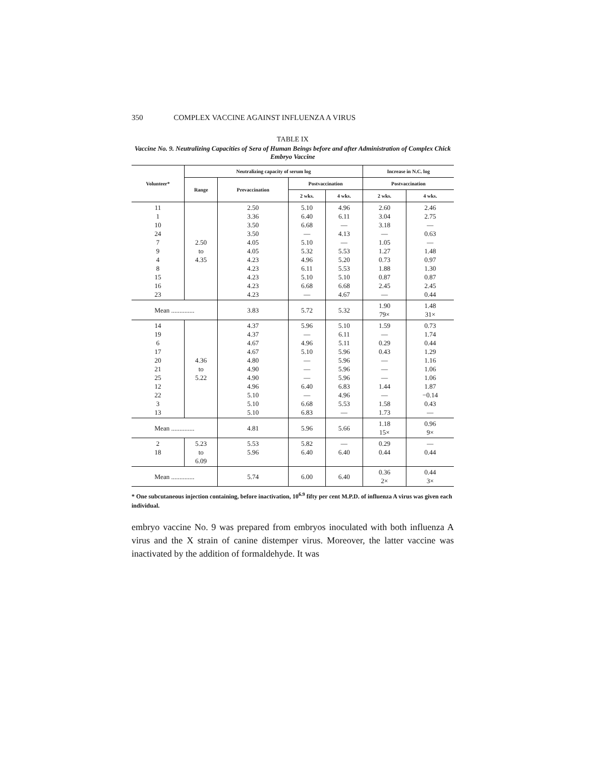350 COMPLEX VACCINE AGAINST INFLUENZA A VIRUS
TABLE IX
Vaccine No. 9. Neutralizing Capacities of Sera of Human Beings before and after Administration of Complex Chick Embryo Vaccine
| Volunteer* | Neutralizing capacity of serum log | | | | Increase in N.C. log | |
| --- | --- | --- | --- | --- | --- | --- |
| | Range | Prevaccination | Postvaccination | | Postvaccination | |
| | | | 2 wks. | 4 wks. | 2 wks. | 4 wks. |
| 11 1 10 24 7 9 4 8 15 16 23 | 2.50 to 4.35 | 2.50 3.36 3.50 3.50 4.05 4.05 4.23 4.23 4.23 4.23 4.23 | 5.10 6.40 6.68 — 5.10 5.32 4.96 6.11 5.10 6.68 — | 4.96 6.11 — 4.13 — 5.53 5.20 5.53 5.10 6.68 4.67 | 2.60 3.04 3.18 — 1.05 1.27 0.73 1.88 0.87 2.45 — | 2.46 2.75 — 0.63 — 1.48 0.97 1.30 0.87 2.45 0.44 |
| Mean .............. | | 3.83 | 5.72 | 5.32 | 1.90 79× | 1.48 31× |
| 14 19 6 17 20 21 25 12 22 3 13 | 4.36 to 5.22 | 4.37 4.37 4.67 4.67 4.80 4.90 4.90 4.96 5.10 5.10 5.10 | 5.96 — 4.96 5.10 — — — 6.40 — 6.68 6.83 | 5.10 6.11 5.11 5.96 5.96 5.96 5.96 6.83 4.96 5.53 — | 1.59 — 0.29 0.43 — — — 1.44 — 1.58 1.73 | 0.73 1.74 0.44 1.29 1.16 1.06 1.06 1.87 −0.14 0.43 — |
| Mean .............. | | 4.81 | 5.96 | 5.66 | 1.18 15× | 0.96 9× |
| 2 18 | 5.23 to 6.09 | 5.53 5.96 | 5.82 6.40 | — 6.40 | 0.29 0.44 | — 0.44 |
| Mean .............. | | 5.74 | 6.00 | 6.40 | 0.36 2× | 0.44 3× |
* One subcutaneous injection containing, before inactivation, 10<sup>6.9</sup> fifty per cent M.P.D. of influenza A virus was given each individual.
embryo vaccine No. 9 was prepared from embryos inoculated with both influenza A virus and the X strain of canine distemper virus. Moreover, the latter vaccine was inactivated by the addition of formaldehyde. It was